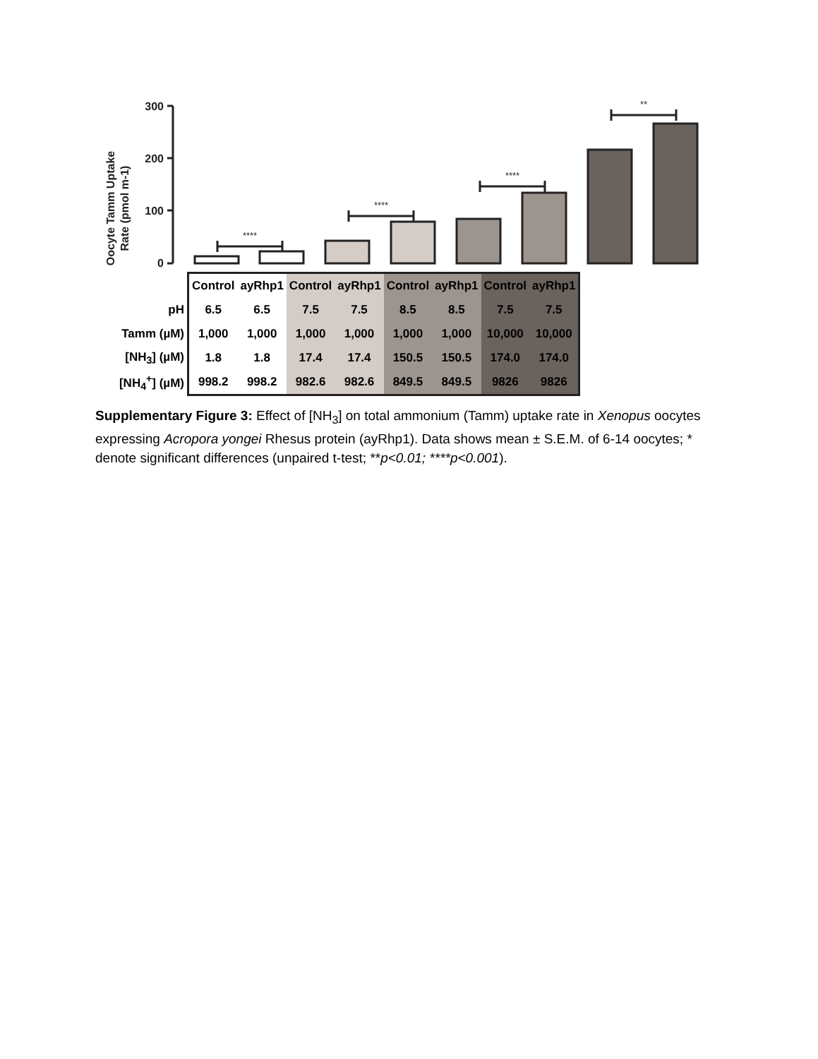300
200
100
0
Oocyte Tamm Uptake
Rate (pmol m-1)
****
****
****
**
| | Control | ayRhp1 | Control | ayRhp1 | Control | ayRhp1 | Control | ayRhp1 |
| pH | 6.5 | 6.5 | 7.5 | 7.5 | 8.5 | 8.5 | 7.5 | 7.5 |
| Tamm (µM) | 1,000 | 1,000 | 1,000 | 1,000 | 1,000 | 1,000 | 10,000 | 10,000 |
| [NH<sub>3</sub>] (µM) | 1.8 | 1.8 | 17.4 | 17.4 | 150.5 | 150.5 | 174.0 | 174.0 |
| [NH<sub>4</sub><sup>+</sup>] (µM) | 998.2 | 998.2 | 982.6 | 982.6 | 849.5 | 849.5 | 9826 | 9826 |
Supplementary Figure 3: Effect of [NH<sub>3</sub>] on total ammonium (Tamm) uptake rate in Xenopus oocytes expressing Acropora yongei Rhesus protein (ayRhp1). Data shows mean ± S.E.M. of 6-14 oocytes; * denote significant differences (unpaired t-test; **p<0.01; ****p<0.001).